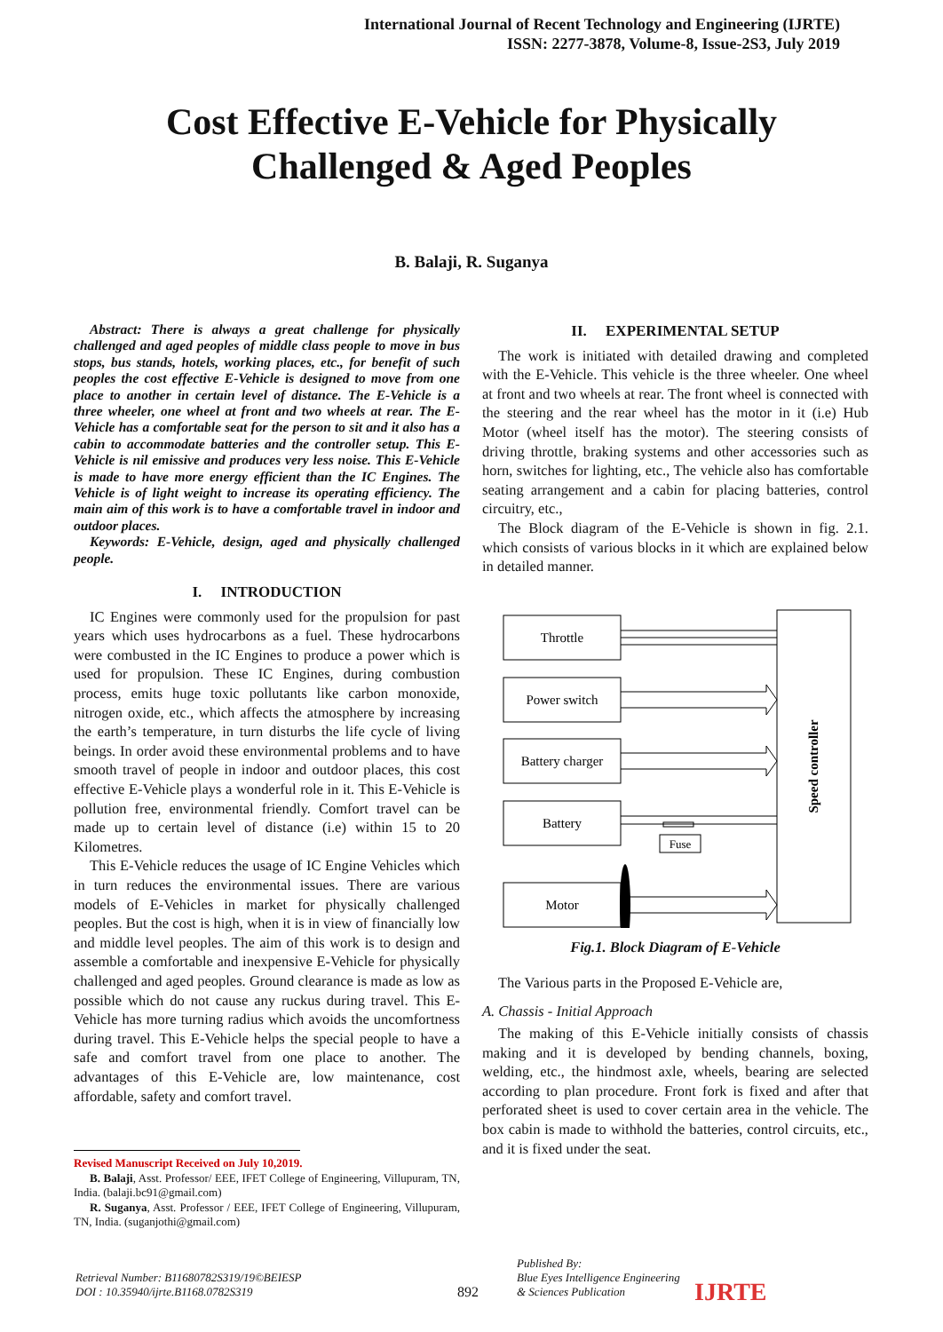International Journal of Recent Technology and Engineering (IJRTE)
ISSN: 2277-3878, Volume-8, Issue-2S3, July 2019
Cost Effective E-Vehicle for Physically
Challenged & Aged Peoples
B. Balaji, R. Suganya
Abstract: There is always a great challenge for physically challenged and aged peoples of middle class people to move in bus stops, bus stands, hotels, working places, etc., for benefit of such peoples the cost effective E-Vehicle is designed to move from one place to another in certain level of distance. The E-Vehicle is a three wheeler, one wheel at front and two wheels at rear. The E-Vehicle has a comfortable seat for the person to sit and it also has a cabin to accommodate batteries and the controller setup. This E-Vehicle is nil emissive and produces very less noise. This E-Vehicle is made to have more energy efficient than the IC Engines. The Vehicle is of light weight to increase its operating efficiency. The main aim of this work is to have a comfortable travel in indoor and outdoor places.
Keywords: E-Vehicle, design, aged and physically challenged people.
I. INTRODUCTION
IC Engines were commonly used for the propulsion for past years which uses hydrocarbons as a fuel. These hydrocarbons were combusted in the IC Engines to produce a power which is used for propulsion. These IC Engines, during combustion process, emits huge toxic pollutants like carbon monoxide, nitrogen oxide, etc., which affects the atmosphere by increasing the earth’s temperature, in turn disturbs the life cycle of living beings. In order avoid these environmental problems and to have smooth travel of people in indoor and outdoor places, this cost effective E-Vehicle plays a wonderful role in it. This E-Vehicle is pollution free, environmental friendly. Comfort travel can be made up to certain level of distance (i.e) within 15 to 20 Kilometres.
This E-Vehicle reduces the usage of IC Engine Vehicles which in turn reduces the environmental issues. There are various models of E-Vehicles in market for physically challenged peoples. But the cost is high, when it is in view of financially low and middle level peoples. The aim of this work is to design and assemble a comfortable and inexpensive E-Vehicle for physically challenged and aged peoples. Ground clearance is made as low as possible which do not cause any ruckus during travel. This E-Vehicle has more turning radius which avoids the uncomfortness during travel. This E-Vehicle helps the special people to have a safe and comfort travel from one place to another. The advantages of this E-Vehicle are, low maintenance, cost affordable, safety and comfort travel.
Revised Manuscript Received on July 10,2019.
B. Balaji, Asst. Professor/ EEE, IFET College of Engineering, Villupuram, TN, India. (balaji.bc91@gmail.com)
R. Suganya, Asst. Professor / EEE, IFET College of Engineering, Villupuram, TN, India. (suganjothi@gmail.com)
II. EXPERIMENTAL SETUP
The work is initiated with detailed drawing and completed with the E-Vehicle. This vehicle is the three wheeler. One wheel at front and two wheels at rear. The front wheel is connected with the steering and the rear wheel has the motor in it (i.e) Hub Motor (wheel itself has the motor). The steering consists of driving throttle, braking systems and other accessories such as horn, switches for lighting, etc., The vehicle also has comfortable seating arrangement and a cabin for placing batteries, control circuitry, etc.,
The Block diagram of the E-Vehicle is shown in fig. 2.1. which consists of various blocks in it which are explained below in detailed manner.
Throttle
Power switch
Battery charger
Battery
Fuse
Motor
Speed controller
Fig.1. Block Diagram of E-Vehicle
The Various parts in the Proposed E-Vehicle are,
A. Chassis - Initial Approach
The making of this E-Vehicle initially consists of chassis making and it is developed by bending channels, boxing, welding, etc., the hindmost axle, wheels, bearing are selected according to plan procedure. Front fork is fixed and after that perforated sheet is used to cover certain area in the vehicle. The box cabin is made to withhold the batteries, control circuits, etc., and it is fixed under the seat.
Retrieval Number: B11680782S319/19©BEIESP
DOI : 10.35940/ijrte.B1168.0782S319
892
Published By:
Blue Eyes Intelligence Engineering
& Sciences Publication
IJRTE